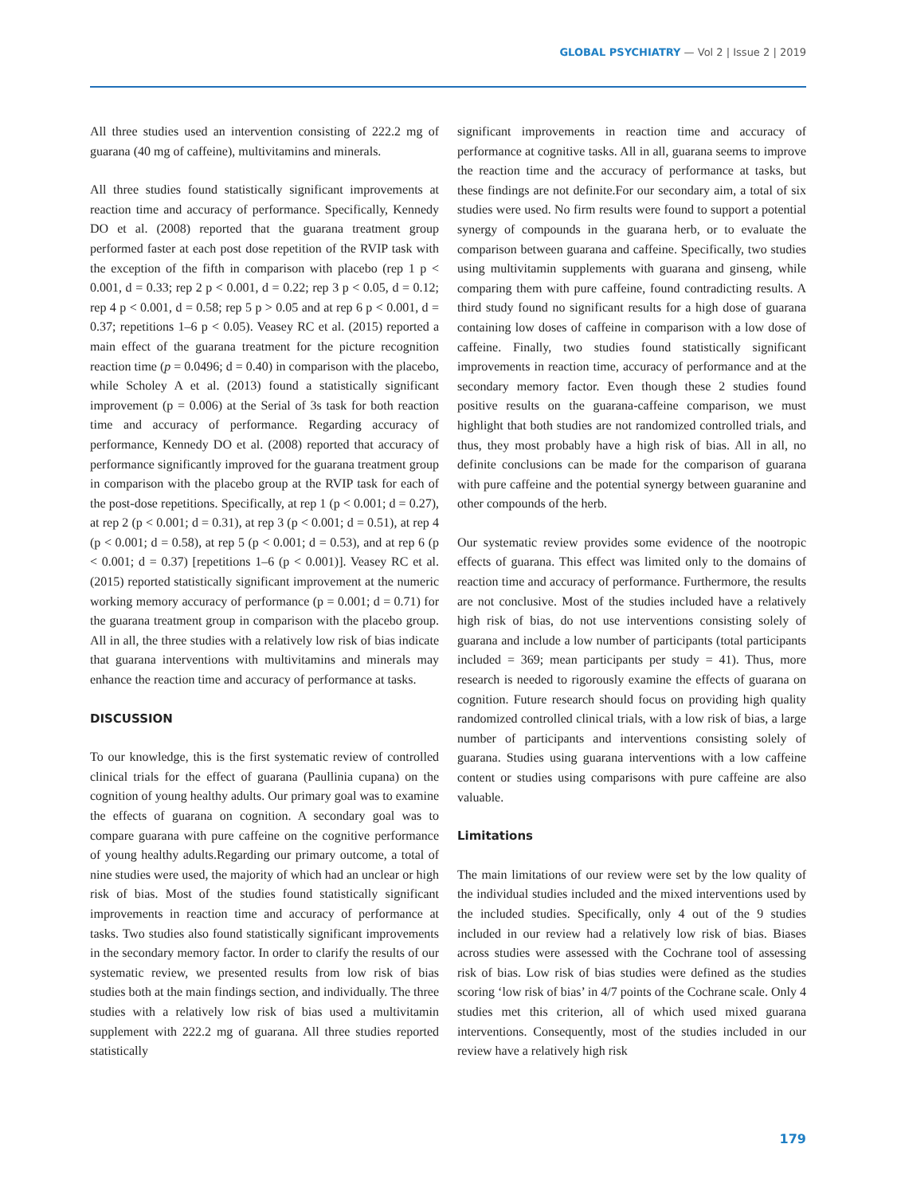GLOBAL PSYCHIATRY — Vol 2 | Issue 2 | 2019
All three studies used an intervention consisting of 222.2 mg of guarana (40 mg of caffeine), multivitamins and minerals.
All three studies found statistically significant improvements at reaction time and accuracy of performance. Specifically, Kennedy DO et al. (2008) reported that the guarana treatment group performed faster at each post dose repetition of the RVIP task with the exception of the fifth in comparison with placebo (rep 1 p < 0.001, d = 0.33; rep 2 p < 0.001, d = 0.22; rep 3 p < 0.05, d = 0.12; rep 4 p < 0.001, d = 0.58; rep 5 p > 0.05 and at rep 6 p < 0.001, d = 0.37; repetitions 1–6 p < 0.05). Veasey RC et al. (2015) reported a main effect of the guarana treatment for the picture recognition reaction time (p = 0.0496; d = 0.40) in comparison with the placebo, while Scholey A et al. (2013) found a statistically significant improvement (p = 0.006) at the Serial of 3s task for both reaction time and accuracy of performance. Regarding accuracy of performance, Kennedy DO et al. (2008) reported that accuracy of performance significantly improved for the guarana treatment group in comparison with the placebo group at the RVIP task for each of the post-dose repetitions. Specifically, at rep 1 (p < 0.001; d = 0.27), at rep 2 (p < 0.001; d = 0.31), at rep 3 (p < 0.001; d = 0.51), at rep 4 (p < 0.001; d = 0.58), at rep 5 (p < 0.001; d = 0.53), and at rep 6 (p < 0.001; d = 0.37) [repetitions 1–6 (p < 0.001)]. Veasey RC et al. (2015) reported statistically significant improvement at the numeric working memory accuracy of performance (p = 0.001; d = 0.71) for the guarana treatment group in comparison with the placebo group. All in all, the three studies with a relatively low risk of bias indicate that guarana interventions with multivitamins and minerals may enhance the reaction time and accuracy of performance at tasks.
DISCUSSION
To our knowledge, this is the first systematic review of controlled clinical trials for the effect of guarana (Paullinia cupana) on the cognition of young healthy adults. Our primary goal was to examine the effects of guarana on cognition. A secondary goal was to compare guarana with pure caffeine on the cognitive performance of young healthy adults.Regarding our primary outcome, a total of nine studies were used, the majority of which had an unclear or high risk of bias. Most of the studies found statistically significant improvements in reaction time and accuracy of performance at tasks. Two studies also found statistically significant improvements in the secondary memory factor. In order to clarify the results of our systematic review, we presented results from low risk of bias studies both at the main findings section, and individually. The three studies with a relatively low risk of bias used a multivitamin supplement with 222.2 mg of guarana. All three studies reported statistically
significant improvements in reaction time and accuracy of performance at cognitive tasks. All in all, guarana seems to improve the reaction time and the accuracy of performance at tasks, but these findings are not definite.For our secondary aim, a total of six studies were used. No firm results were found to support a potential synergy of compounds in the guarana herb, or to evaluate the comparison between guarana and caffeine. Specifically, two studies using multivitamin supplements with guarana and ginseng, while comparing them with pure caffeine, found contradicting results. A third study found no significant results for a high dose of guarana containing low doses of caffeine in comparison with a low dose of caffeine. Finally, two studies found statistically significant improvements in reaction time, accuracy of performance and at the secondary memory factor. Even though these 2 studies found positive results on the guarana-caffeine comparison, we must highlight that both studies are not randomized controlled trials, and thus, they most probably have a high risk of bias. All in all, no definite conclusions can be made for the comparison of guarana with pure caffeine and the potential synergy between guaranine and other compounds of the herb.
Our systematic review provides some evidence of the nootropic effects of guarana. This effect was limited only to the domains of reaction time and accuracy of performance. Furthermore, the results are not conclusive. Most of the studies included have a relatively high risk of bias, do not use interventions consisting solely of guarana and include a low number of participants (total participants included = 369; mean participants per study = 41). Thus, more research is needed to rigorously examine the effects of guarana on cognition. Future research should focus on providing high quality randomized controlled clinical trials, with a low risk of bias, a large number of participants and interventions consisting solely of guarana. Studies using guarana interventions with a low caffeine content or studies using comparisons with pure caffeine are also valuable.
Limitations
The main limitations of our review were set by the low quality of the individual studies included and the mixed interventions used by the included studies. Specifically, only 4 out of the 9 studies included in our review had a relatively low risk of bias. Biases across studies were assessed with the Cochrane tool of assessing risk of bias. Low risk of bias studies were defined as the studies scoring ‘low risk of bias’ in 4/7 points of the Cochrane scale. Only 4 studies met this criterion, all of which used mixed guarana interventions. Consequently, most of the studies included in our review have a relatively high risk
179